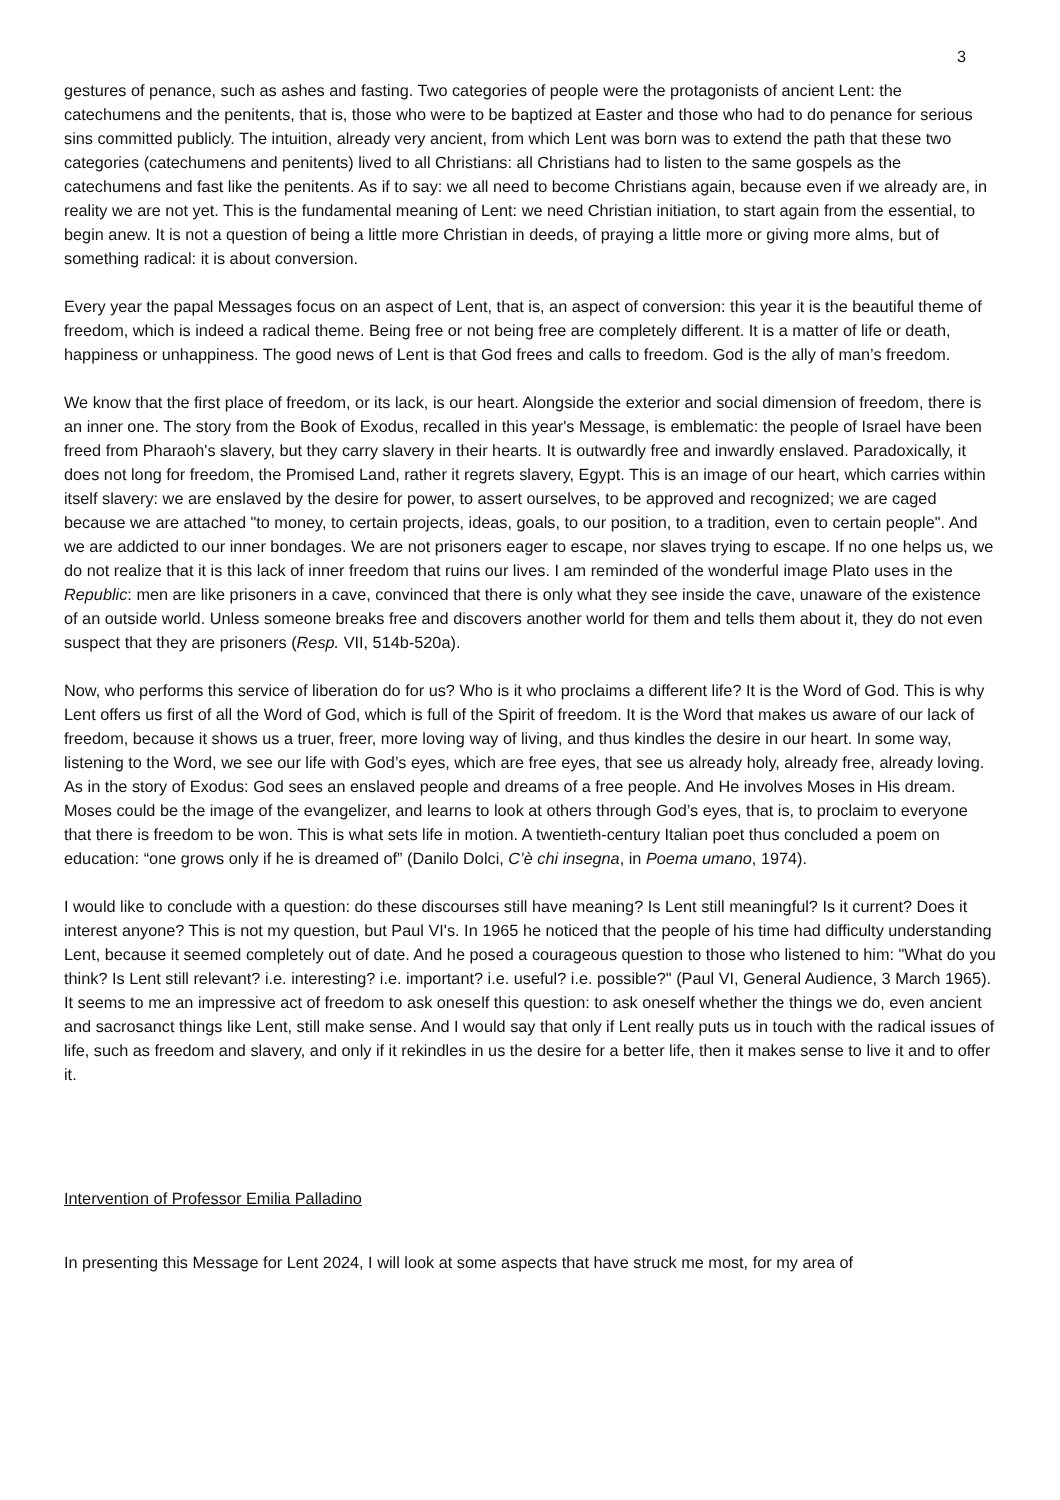3
gestures of penance, such as ashes and fasting. Two categories of people were the protagonists of ancient Lent: the catechumens and the penitents, that is, those who were to be baptized at Easter and those who had to do penance for serious sins committed publicly. The intuition, already very ancient, from which Lent was born was to extend the path that these two categories (catechumens and penitents) lived to all Christians: all Christians had to listen to the same gospels as the catechumens and fast like the penitents. As if to say: we all need to become Christians again, because even if we already are, in reality we are not yet. This is the fundamental meaning of Lent: we need Christian initiation, to start again from the essential, to begin anew. It is not a question of being a little more Christian in deeds, of praying a little more or giving more alms, but of something radical: it is about conversion.
Every year the papal Messages focus on an aspect of Lent, that is, an aspect of conversion: this year it is the beautiful theme of freedom, which is indeed a radical theme. Being free or not being free are completely different. It is a matter of life or death, happiness or unhappiness. The good news of Lent is that God frees and calls to freedom. God is the ally of man’s freedom.
We know that the first place of freedom, or its lack, is our heart. Alongside the exterior and social dimension of freedom, there is an inner one. The story from the Book of Exodus, recalled in this year's Message, is emblematic: the people of Israel have been freed from Pharaoh's slavery, but they carry slavery in their hearts. It is outwardly free and inwardly enslaved. Paradoxically, it does not long for freedom, the Promised Land, rather it regrets slavery, Egypt. This is an image of our heart, which carries within itself slavery: we are enslaved by the desire for power, to assert ourselves, to be approved and recognized; we are caged because we are attached "to money, to certain projects, ideas, goals, to our position, to a tradition, even to certain people". And we are addicted to our inner bondages. We are not prisoners eager to escape, nor slaves trying to escape. If no one helps us, we do not realize that it is this lack of inner freedom that ruins our lives. I am reminded of the wonderful image Plato uses in the Republic: men are like prisoners in a cave, convinced that there is only what they see inside the cave, unaware of the existence of an outside world. Unless someone breaks free and discovers another world for them and tells them about it, they do not even suspect that they are prisoners (Resp. VII, 514b-520a).
Now, who performs this service of liberation do for us? Who is it who proclaims a different life? It is the Word of God. This is why Lent offers us first of all the Word of God, which is full of the Spirit of freedom. It is the Word that makes us aware of our lack of freedom, because it shows us a truer, freer, more loving way of living, and thus kindles the desire in our heart. In some way, listening to the Word, we see our life with God’s eyes, which are free eyes, that see us already holy, already free, already loving. As in the story of Exodus: God sees an enslaved people and dreams of a free people. And He involves Moses in His dream. Moses could be the image of the evangelizer, and learns to look at others through God’s eyes, that is, to proclaim to everyone that there is freedom to be won. This is what sets life in motion. A twentieth-century Italian poet thus concluded a poem on education: “one grows only if he is dreamed of” (Danilo Dolci, C’è chi insegna, in Poema umano, 1974).
I would like to conclude with a question: do these discourses still have meaning? Is Lent still meaningful? Is it current? Does it interest anyone? This is not my question, but Paul VI's. In 1965 he noticed that the people of his time had difficulty understanding Lent, because it seemed completely out of date. And he posed a courageous question to those who listened to him: "What do you think? Is Lent still relevant? i.e. interesting? i.e. important? i.e. useful? i.e. possible?" (Paul VI, General Audience, 3 March 1965). It seems to me an impressive act of freedom to ask oneself this question: to ask oneself whether the things we do, even ancient and sacrosanct things like Lent, still make sense. And I would say that only if Lent really puts us in touch with the radical issues of life, such as freedom and slavery, and only if it rekindles in us the desire for a better life, then it makes sense to live it and to offer it.
Intervention of Professor Emilia Palladino
In presenting this Message for Lent 2024, I will look at some aspects that have struck me most, for my area of